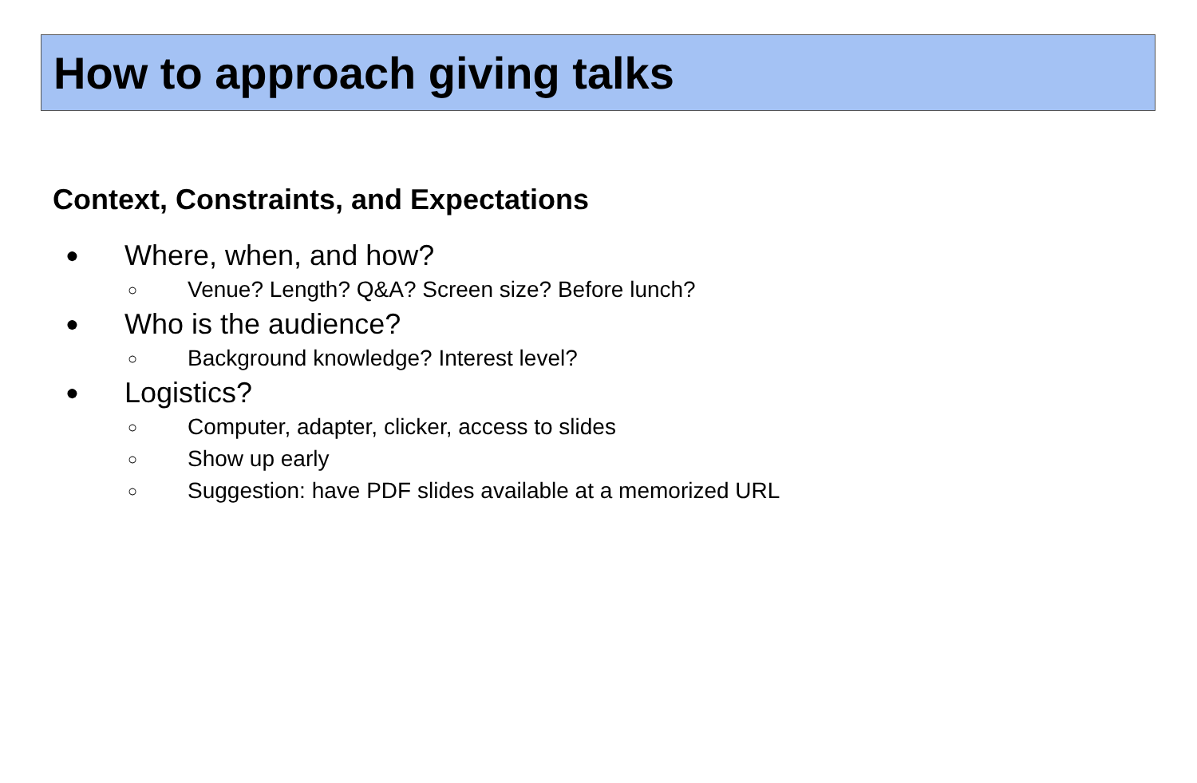How to approach giving talks
Context, Constraints, and Expectations
● Where, when, and how?
○ Venue? Length? Q&A? Screen size? Before lunch?
● Who is the audience?
○ Background knowledge? Interest level?
● Logistics?
○ Computer, adapter, clicker, access to slides
○ Show up early
○ Suggestion: have PDF slides available at a memorized URL